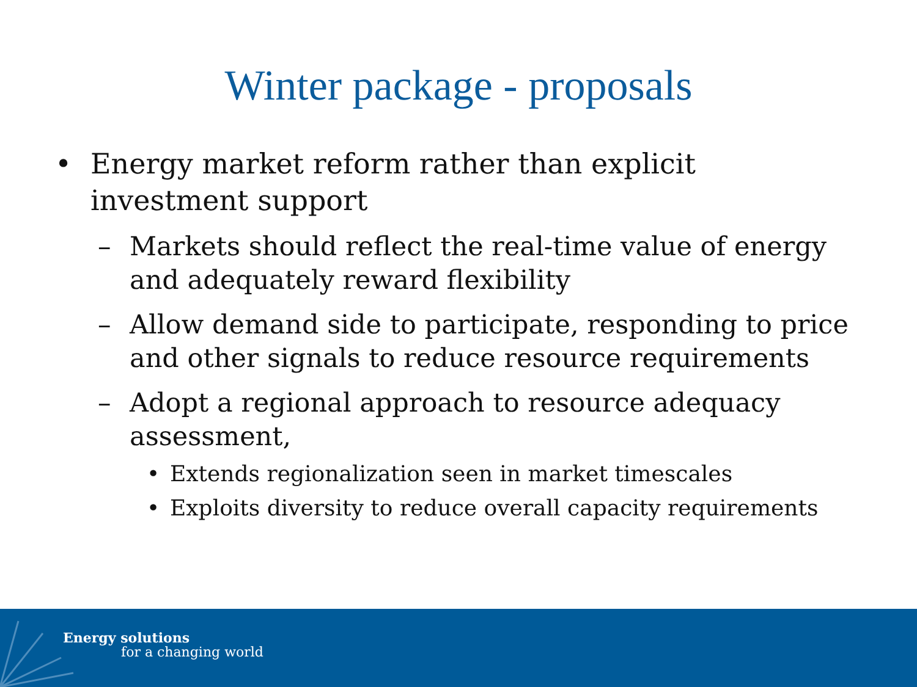Winter package - proposals
• Energy market reform rather than explicit
investment support
– Markets should reflect the real-time value of energy
and adequately reward flexibility
– Allow demand side to participate, responding to price
and other signals to reduce resource requirements
– Adopt a regional approach to resource adequacy
assessment,
• Extends regionalization seen in market timescales
• Exploits diversity to reduce overall capacity requirements
Energy solutions
for a changing world